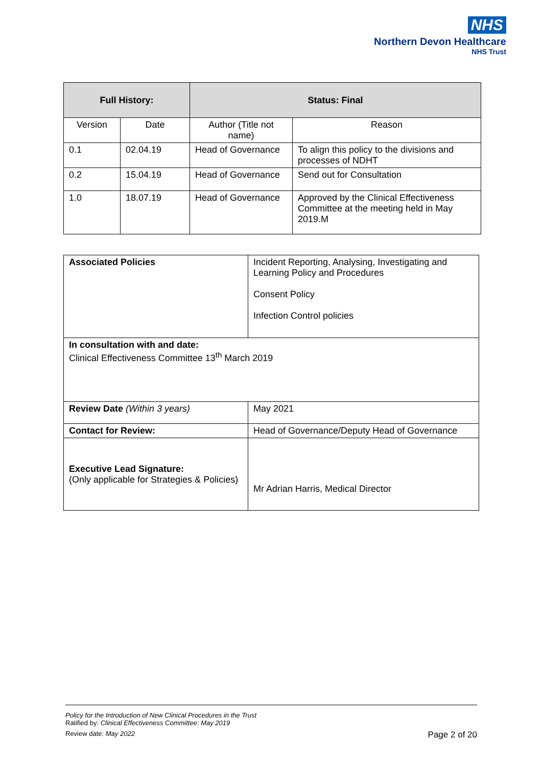NHS
Northern Devon Healthcare
NHS Trust
| Full History: | | Status: Final | |
| --- | --- | --- | --- |
| Version | Date | Author (Title not name) | Reason |
| 0.1 | 02.04.19 | Head of Governance | To align this policy to the divisions and processes of NDHT |
| 0.2 | 15.04.19 | Head of Governance | Send out for Consultation |
| 1.0 | 18.07.19 | Head of Governance | Approved by the Clinical Effectiveness Committee at the meeting held in May 2019.M |
| Associated Policies | Incident Reporting, Analysing, Investigating and Learning Policy and Procedures Consent Policy Infection Control policies |
| In consultation with and date: Clinical Effectiveness Committee 13<sup>th</sup> March 2019 | |
| Review Date (Within 3 years) | May 2021 |
| Contact for Review: | Head of Governance/Deputy Head of Governance |
| Executive Lead Signature: (Only applicable for Strategies & Policies) | Mr Adrian Harris, Medical Director |
Policy for the Introduction of New Clinical Procedures in the Trust
Ratified by: Clinical Effectiveness Committee: May 2019
Review date: May 2022 Page 2 of 20